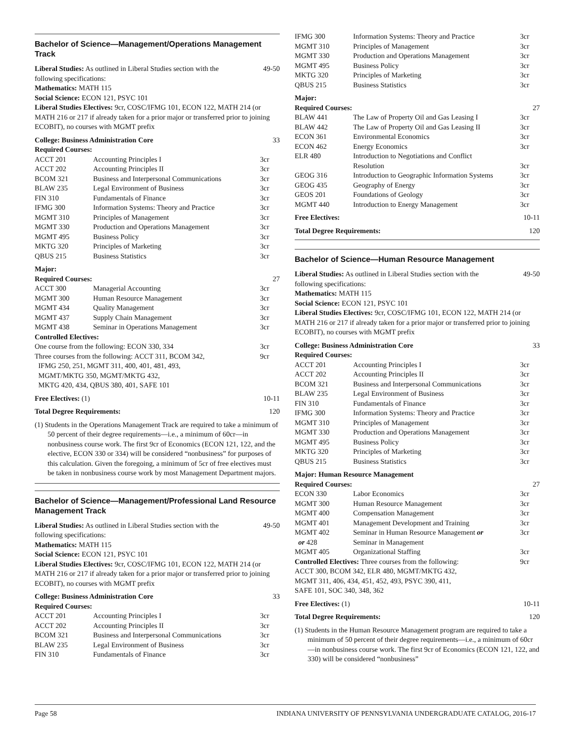Bachelor of Science—Management/Operations Management Track
Liberal Studies: As outlined in Liberal Studies section with the 49-50
following specifications:
Mathematics: MATH 115
Social Science: ECON 121, PSYC 101
Liberal Studies Electives: 9cr, COSC/IFMG 101, ECON 122, MATH 214 (or MATH 216 or 217 if already taken for a prior major or transferred prior to joining ECOBIT), no courses with MGMT prefix
College: Business Administration Core 33
Required Courses:
| ACCT 201 | Accounting Principles I | 3cr |
| ACCT 202 | Accounting Principles II | 3cr |
| BCOM 321 | Business and Interpersonal Communications | 3cr |
| BLAW 235 | Legal Environment of Business | 3cr |
| FIN 310 | Fundamentals of Finance | 3cr |
| IFMG 300 | Information Systems: Theory and Practice | 3cr |
| MGMT 310 | Principles of Management | 3cr |
| MGMT 330 | Production and Operations Management | 3cr |
| MGMT 495 | Business Policy | 3cr |
| MKTG 320 | Principles of Marketing | 3cr |
| QBUS 215 | Business Statistics | 3cr |
Major:
Required Courses: 27
| ACCT 300 | Managerial Accounting | 3cr |
| MGMT 300 | Human Resource Management | 3cr |
| MGMT 434 | Quality Management | 3cr |
| MGMT 437 | Supply Chain Management | 3cr |
| MGMT 438 | Seminar in Operations Management | 3cr |
Controlled Electives:
| One course from the following: ECON 330, 334 | 3cr |
| Three courses from the following: ACCT 311, BCOM 342, IFMG 250, 251, MGMT 311, 400, 401, 481, 493, MGMT/MKTG 350, MGMT/MKTG 432, MKTG 420, 434, QBUS 380, 401, SAFE 101 | 9cr |
Free Electives: (1) 10-11
Total Degree Requirements: 120
(1) Students in the Operations Management Track are required to take a minimum of 50 percent of their degree requirements—i.e., a minimum of 60cr—in nonbusiness course work. The first 9cr of Economics (ECON 121, 122, and the elective, ECON 330 or 334) will be considered “nonbusiness” for purposes of this calculation. Given the foregoing, a minimum of 5cr of free electives must be taken in nonbusiness course work by most Management Department majors.
Bachelor of Science—Management/Professional Land Resource Management Track
Liberal Studies: As outlined in Liberal Studies section with the 49-50
following specifications:
Mathematics: MATH 115
Social Science: ECON 121, PSYC 101
Liberal Studies Electives: 9cr, COSC/IFMG 101, ECON 122, MATH 214 (or MATH 216 or 217 if already taken for a prior major or transferred prior to joining ECOBIT), no courses with MGMT prefix
College: Business Administration Core 33
Required Courses:
| ACCT 201 | Accounting Principles I | 3cr |
| ACCT 202 | Accounting Principles II | 3cr |
| BCOM 321 | Business and Interpersonal Communications | 3cr |
| BLAW 235 | Legal Environment of Business | 3cr |
| FIN 310 | Fundamentals of Finance | 3cr |
| IFMG 300 | Information Systems: Theory and Practice | 3cr |
| MGMT 310 | Principles of Management | 3cr |
| MGMT 330 | Production and Operations Management | 3cr |
| MGMT 495 | Business Policy | 3cr |
| MKTG 320 | Principles of Marketing | 3cr |
| QBUS 215 | Business Statistics | 3cr |
Major:
Required Courses: 27
| BLAW 441 | The Law of Property Oil and Gas Leasing I | 3cr |
| BLAW 442 | The Law of Property Oil and Gas Leasing II | 3cr |
| ECON 361 | Environmental Economics | 3cr |
| ECON 462 | Energy Economics | 3cr |
| ELR 480 | Introduction to Negotiations and Conflict Resolution | 3cr |
| GEOG 316 | Introduction to Geographic Information Systems | 3cr |
| GEOG 435 | Geography of Energy | 3cr |
| GEOS 201 | Foundations of Geology | 3cr |
| MGMT 440 | Introduction to Energy Management | 3cr |
Free Electives: 10-11
Total Degree Requirements: 120
Bachelor of Science—Human Resource Management
Liberal Studies: As outlined in Liberal Studies section with the 49-50
following specifications:
Mathematics: MATH 115
Social Science: ECON 121, PSYC 101
Liberal Studies Electives: 9cr, COSC/IFMG 101, ECON 122, MATH 214 (or MATH 216 or 217 if already taken for a prior major or transferred prior to joining ECOBIT), no courses with MGMT prefix
College: Business Administration Core 33
Required Courses:
| ACCT 201 | Accounting Principles I | 3cr |
| ACCT 202 | Accounting Principles II | 3cr |
| BCOM 321 | Business and Interpersonal Communications | 3cr |
| BLAW 235 | Legal Environment of Business | 3cr |
| FIN 310 | Fundamentals of Finance | 3cr |
| IFMG 300 | Information Systems: Theory and Practice | 3cr |
| MGMT 310 | Principles of Management | 3cr |
| MGMT 330 | Production and Operations Management | 3cr |
| MGMT 495 | Business Policy | 3cr |
| MKTG 320 | Principles of Marketing | 3cr |
| QBUS 215 | Business Statistics | 3cr |
Major: Human Resource Management
Required Courses: 27
| ECON 330 | Labor Economics | 3cr |
| MGMT 300 | Human Resource Management | 3cr |
| MGMT 400 | Compensation Management | 3cr |
| MGMT 401 | Management Development and Training | 3cr |
| MGMT 402 or 428 | Seminar in Human Resource Management or Seminar in Management | 3cr |
| MGMT 405 | Organizational Staffing | 3cr |
| Controlled Electives: Three courses from the following: ACCT 300, BCOM 342, ELR 480, MGMT/MKTG 432, MGMT 311, 406, 434, 451, 452, 493, PSYC 390, 411, SAFE 101, SOC 340, 348, 362 | | 9cr |
Free Electives: (1) 10-11
Total Degree Requirements: 120
(1) Students in the Human Resource Management program are required to take a minimum of 50 percent of their degree requirements—i.e., a minimum of 60cr—in nonbusiness course work. The first 9cr of Economics (ECON 121, 122, and 330) will be considered “nonbusiness”
Page 58 INDIANA UNIVERSITY OF PENNSYLVANIA UNDERGRADUATE CATALOG, 2016-17